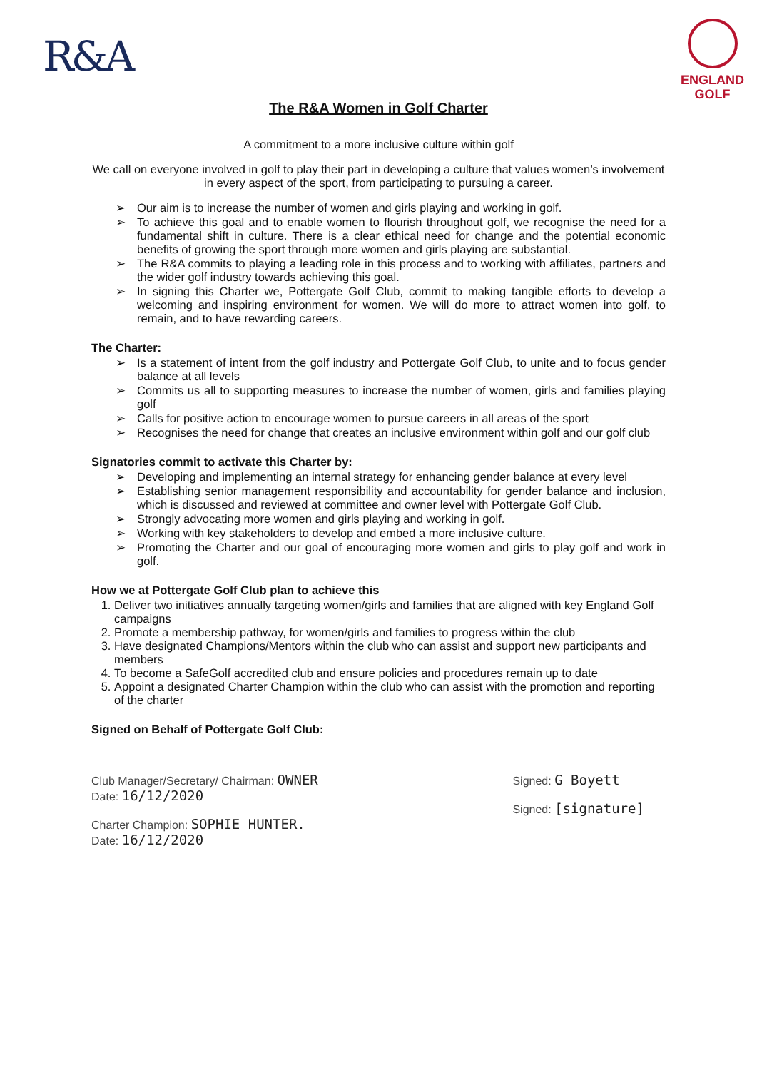R&A
ENGLAND
GOLF
The R&A Women in Golf Charter
A commitment to a more inclusive culture within golf
We call on everyone involved in golf to play their part in developing a culture that values women’s involvement in every aspect of the sport, from participating to pursuing a career.
➢ Our aim is to increase the number of women and girls playing and working in golf.
➢ To achieve this goal and to enable women to flourish throughout golf, we recognise the need for a fundamental shift in culture. There is a clear ethical need for change and the potential economic benefits of growing the sport through more women and girls playing are substantial.
➢ The R&A commits to playing a leading role in this process and to working with affiliates, partners and the wider golf industry towards achieving this goal.
➢ In signing this Charter we, Pottergate Golf Club, commit to making tangible efforts to develop a welcoming and inspiring environment for women. We will do more to attract women into golf, to remain, and to have rewarding careers.
The Charter:
➢ Is a statement of intent from the golf industry and Pottergate Golf Club, to unite and to focus gender balance at all levels
➢ Commits us all to supporting measures to increase the number of women, girls and families playing golf
➢ Calls for positive action to encourage women to pursue careers in all areas of the sport
➢ Recognises the need for change that creates an inclusive environment within golf and our golf club
Signatories commit to activate this Charter by:
➢ Developing and implementing an internal strategy for enhancing gender balance at every level
➢ Establishing senior management responsibility and accountability for gender balance and inclusion, which is discussed and reviewed at committee and owner level with Pottergate Golf Club.
➢ Strongly advocating more women and girls playing and working in golf.
➢ Working with key stakeholders to develop and embed a more inclusive culture.
➢ Promoting the Charter and our goal of encouraging more women and girls to play golf and work in golf.
How we at Pottergate Golf Club plan to achieve this
1. Deliver two initiatives annually targeting women/girls and families that are aligned with key England Golf campaigns
2. Promote a membership pathway, for women/girls and families to progress within the club
3. Have designated Champions/Mentors within the club who can assist and support new participants and members
4. To become a SafeGolf accredited club and ensure policies and procedures remain up to date
5. Appoint a designated Charter Champion within the club who can assist with the promotion and reporting of the charter
Signed on Behalf of Pottergate Golf Club:
Club Manager/Secretary/ Chairman: OWNER
Date: 16/12/2020
Charter Champion: SOPHIE HUNTER.
Date: 16/12/2020
Signed: G Boyett
Signed: [signature]